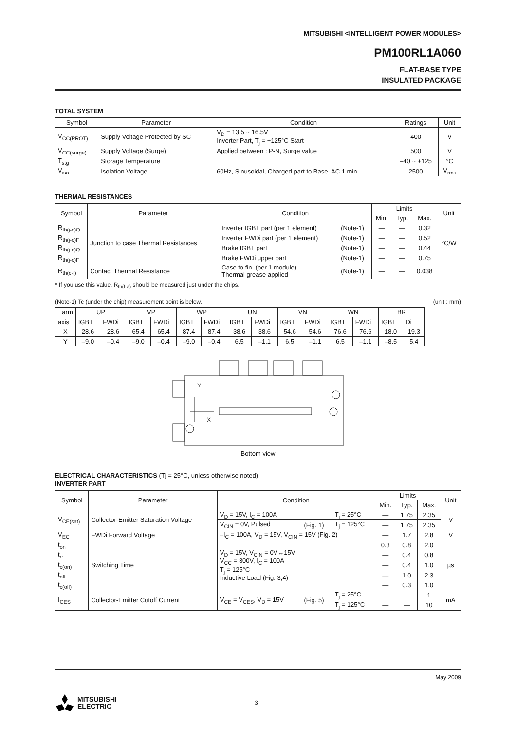MITSUBISHI <INTELLIGENT POWER MODULES>
PM100RL1A060
FLAT-BASE TYPE
INSULATED PACKAGE
TOTAL SYSTEM
| Symbol | Parameter | Condition | Ratings | Unit |
| --- | --- | --- | --- | --- |
| V<sub>CC(PROT)</sub> | Supply Voltage Protected by SC | V<sub>D</sub> = 13.5 ~ 16.5V Inverter Part, T<sub>j</sub> = +125°C Start | 400 | V |
| V<sub>CC(surge)</sub> | Supply Voltage (Surge) | Applied between : P-N, Surge value | 500 | V |
| T<sub>stg</sub> | Storage Temperature | | –40 ~ +125 | °C |
| V<sub>iso</sub> | Isolation Voltage | 60Hz, Sinusoidal, Charged part to Base, AC 1 min. | 2500 | V<sub>rms</sub> |
THERMAL RESISTANCES
| Symbol | Parameter | Condition | | Limits | | | Unit |
| --- | --- | --- | --- | --- | --- | --- | --- |
| | | | | Min. | Typ. | Max. | |
| R<sub>th(j-c)Q</sub> | Junction to case Thermal Resistances | Inverter IGBT part (per 1 element) | (Note-1) | — | — | 0.32 | °C/W |
| R<sub>th(j-c)F</sub> | | Inverter FWDi part (per 1 element) | (Note-1) | — | — | 0.52 | |
| R<sub>th(j-c)Q</sub> | | Brake IGBT part | (Note-1) | — | — | 0.44 | |
| R<sub>th(j-c)F</sub> | | Brake FWDi upper part | (Note-1) | — | — | 0.75 | |
| R<sub>th(c-f)</sub> | Contact Thermal Resistance | Case to fin, (per 1 module) Thermal grease applied | (Note-1) | — | — | 0.038 | |
* If you use this value, R<sub>th(f-a)</sub> should be measured just under the chips.
(Note-1) Tc (under the chip) measurement point is below. (unit : mm)
| arm | UP | | VP | | WP | | UN | | VN | | WN | | BR | |
| axis | IGBT | FWDi | IGBT | FWDi | IGBT | FWDi | IGBT | FWDi | IGBT | FWDi | IGBT | FWDi | IGBT | Di |
| X | 28.6 | 28.6 | 65.4 | 65.4 | 87.4 | 87.4 | 38.6 | 38.6 | 54.6 | 54.6 | 76.6 | 76.6 | 18.0 | 19.3 |
| Y | –9.0 | –0.4 | –9.0 | –0.4 | –9.0 | –0.4 | 6.5 | –1.1 | 6.5 | –1.1 | 6.5 | –1.1 | –8.5 | 5.4 |
Y
X
Bottom view
ELECTRICAL CHARACTERISTICS (Tj = 25°C, unless otherwise noted)
INVERTER PART
| Symbol | Parameter | Condition | | | Limits | | | Unit |
| --- | --- | --- | --- | --- | --- | --- | --- | --- |
| | | | | | Min. | Typ. | Max. | |
| V<sub>CE(sat)</sub> | Collector-Emitter Saturation Voltage | V<sub>D</sub> = 15V, I<sub>C</sub> = 100A | | T<sub>j</sub> = 25°C | — | 1.75 | 2.35 | V |
| | | V<sub>CIN</sub> = 0V, Pulsed | (Fig. 1) | T<sub>j</sub> = 125°C | — | 1.75 | 2.35 | |
| V<sub>EC</sub> | FWDi Forward Voltage | –I<sub>C</sub> = 100A, V<sub>D</sub> = 15V, V<sub>CIN</sub> = 15V (Fig. 2) | | | — | 1.7 | 2.8 | V |
| t<sub>on</sub> | Switching Time | V<sub>D</sub> = 15V, V<sub>CIN</sub> = 0V↔15V V<sub>CC</sub> = 300V, I<sub>C</sub> = 100A T<sub>j</sub> = 125°C Inductive Load (Fig. 3,4) | | | 0.3 | 0.8 | 2.0 | µs |
| t<sub>rr</sub> | | | | | — | 0.4 | 0.8 | |
| t<sub>c(on)</sub> | | | | | — | 0.4 | 1.0 | |
| t<sub>off</sub> | | | | | — | 1.0 | 2.3 | |
| t<sub>c(off)</sub> | | | | | — | 0.3 | 1.0 | |
| I<sub>CES</sub> | Collector-Emitter Cutoff Current | V<sub>CE</sub> = V<sub>CES</sub>, V<sub>D</sub> = 15V | (Fig. 5) | T<sub>j</sub> = 25°C | — | — | 1 | mA |
| | | | | T<sub>j</sub> = 125°C | — | — | 10 | |
May 2009
MITSUBISHI
ELECTRIC
3